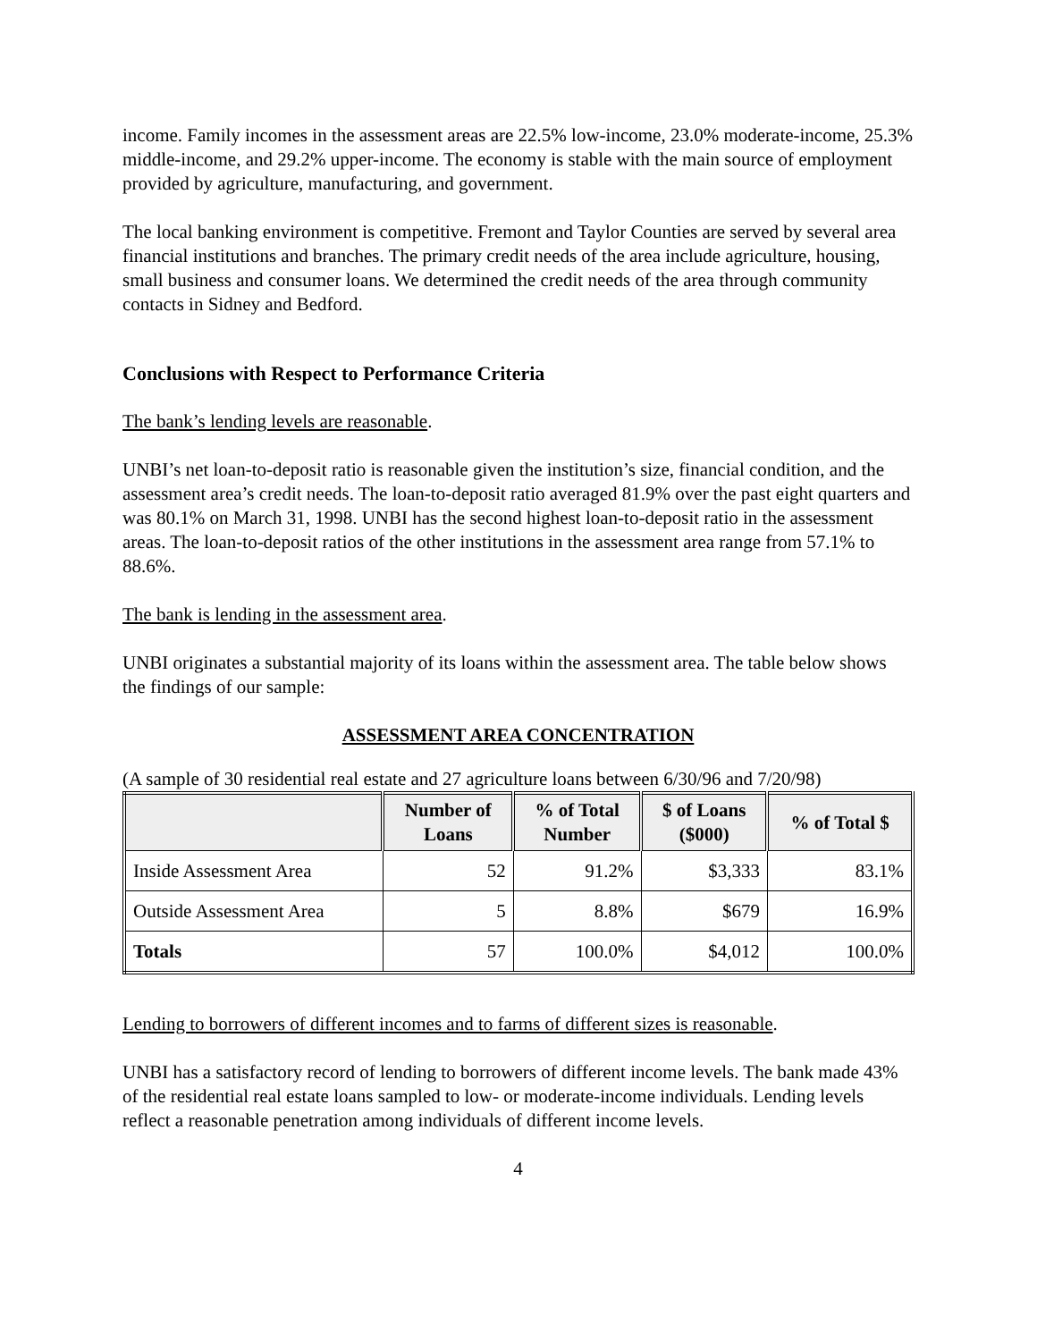income. Family incomes in the assessment areas are 22.5% low-income, 23.0% moderate-income, 25.3% middle-income, and 29.2% upper-income. The economy is stable with the main source of employment provided by agriculture, manufacturing, and government.
The local banking environment is competitive. Fremont and Taylor Counties are served by several area financial institutions and branches. The primary credit needs of the area include agriculture, housing, small business and consumer loans. We determined the credit needs of the area through community contacts in Sidney and Bedford.
Conclusions with Respect to Performance Criteria
The bank’s lending levels are reasonable.
UNBI’s net loan-to-deposit ratio is reasonable given the institution’s size, financial condition, and the assessment area’s credit needs. The loan-to-deposit ratio averaged 81.9% over the past eight quarters and was 80.1% on March 31, 1998. UNBI has the second highest loan-to-deposit ratio in the assessment areas. The loan-to-deposit ratios of the other institutions in the assessment area range from 57.1% to 88.6%.
The bank is lending in the assessment area.
UNBI originates a substantial majority of its loans within the assessment area. The table below shows the findings of our sample:
ASSESSMENT AREA CONCENTRATION
(A sample of 30 residential real estate and 27 agriculture loans between 6/30/96 and 7/20/98)
| | Number of Loans | % of Total Number | $ of Loans ($000) | % of Total $ |
| --- | --- | --- | --- | --- |
| Inside Assessment Area | 52 | 91.2% | $3,333 | 83.1% |
| Outside Assessment Area | 5 | 8.8% | $679 | 16.9% |
| Totals | 57 | 100.0% | $4,012 | 100.0% |
Lending to borrowers of different incomes and to farms of different sizes is reasonable.
UNBI has a satisfactory record of lending to borrowers of different income levels. The bank made 43% of the residential real estate loans sampled to low- or moderate-income individuals. Lending levels reflect a reasonable penetration among individuals of different income levels.
4